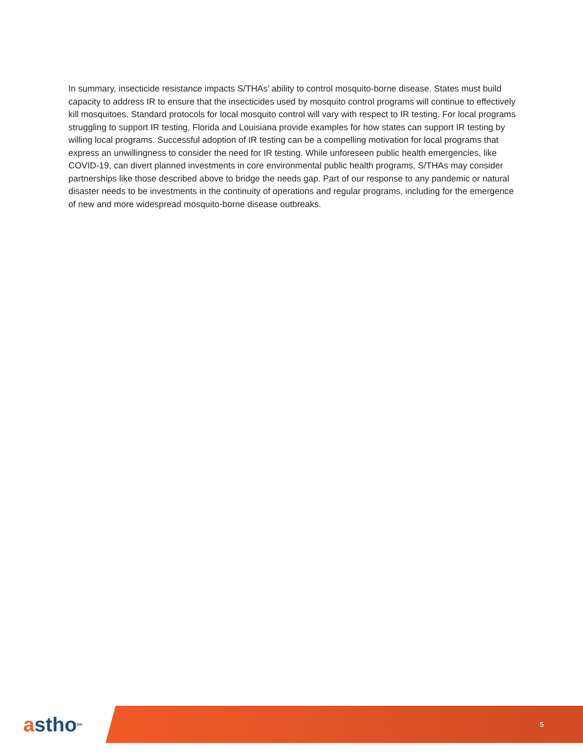In summary, insecticide resistance impacts S/THAs’ ability to control mosquito-borne disease. States must build capacity to address IR to ensure that the insecticides used by mosquito control programs will continue to effectively kill mosquitoes. Standard protocols for local mosquito control will vary with respect to IR testing. For local programs struggling to support IR testing, Florida and Louisiana provide examples for how states can support IR testing by willing local programs. Successful adoption of IR testing can be a compelling motivation for local programs that express an unwillingness to consider the need for IR testing. While unforeseen public health emergencies, like COVID-19, can divert planned investments in core environmental public health programs, S/THAs may consider partnerships like those described above to bridge the needs gap. Part of our response to any pandemic or natural disaster needs to be investments in the continuity of operations and regular programs, including for the emergence of new and more widespread mosquito-borne disease outbreaks.
a stho<sup>tm</sup>
5